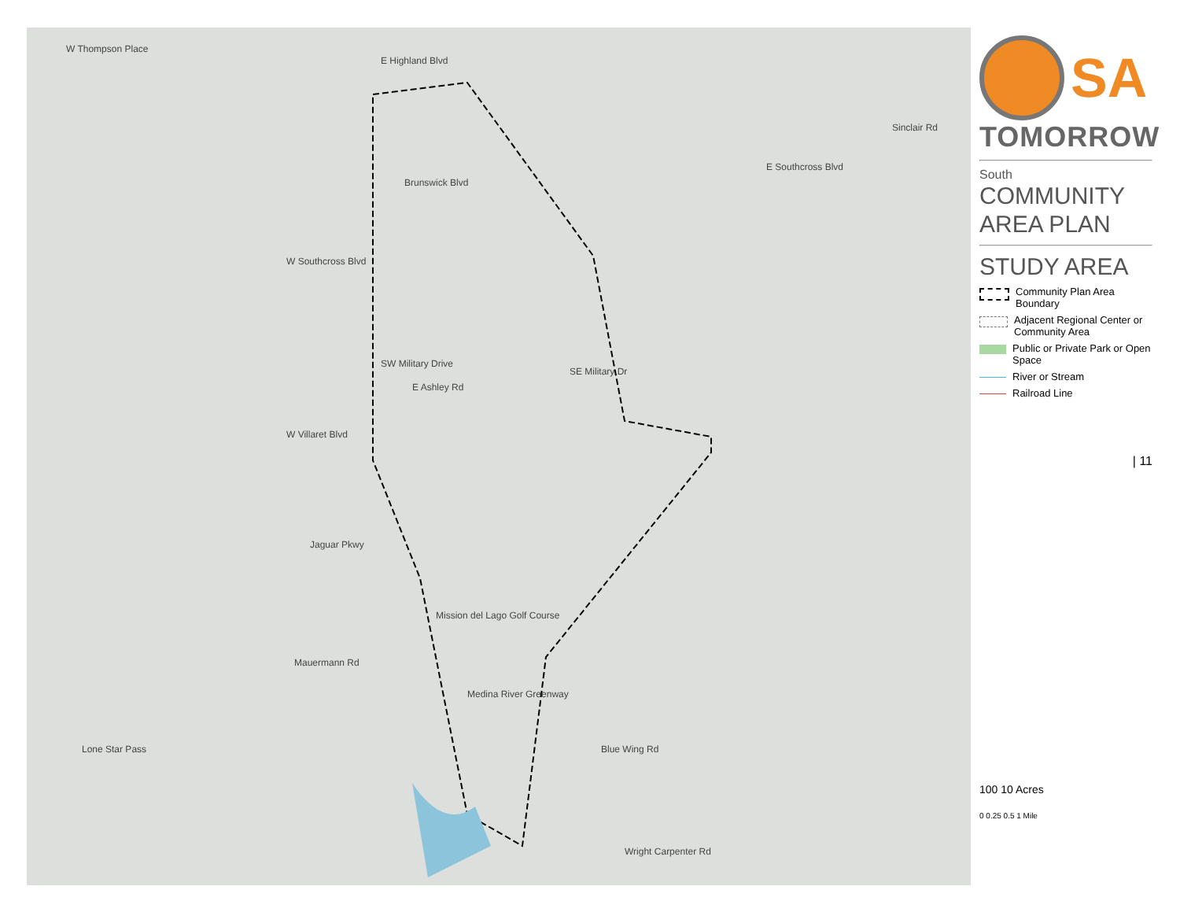W Thompson Place
E Highland Blvd
Brunswick Blvd
W Southcross Blvd
SW Military Drive
SE Military Dr
E Ashley Rd
W Villaret Blvd
Jaguar Pkwy
Mauermann Rd
Lone Star Pass Blue Wing Rd
Wright Carpenter Rd
E Southcross Blvd
Sinclair Rd
Mission del Lago Golf Course
Medina River Greenway
SA
TOMORROW
South
COMMUNITY
AREA PLAN
STUDY AREA
Community Plan Area Boundary
Adjacent Regional Center or Community Area
Public or Private Park or Open Space
River or Stream
Railroad Line
| 11
100 10 Acres
0 0.25 0.5 1 Mile